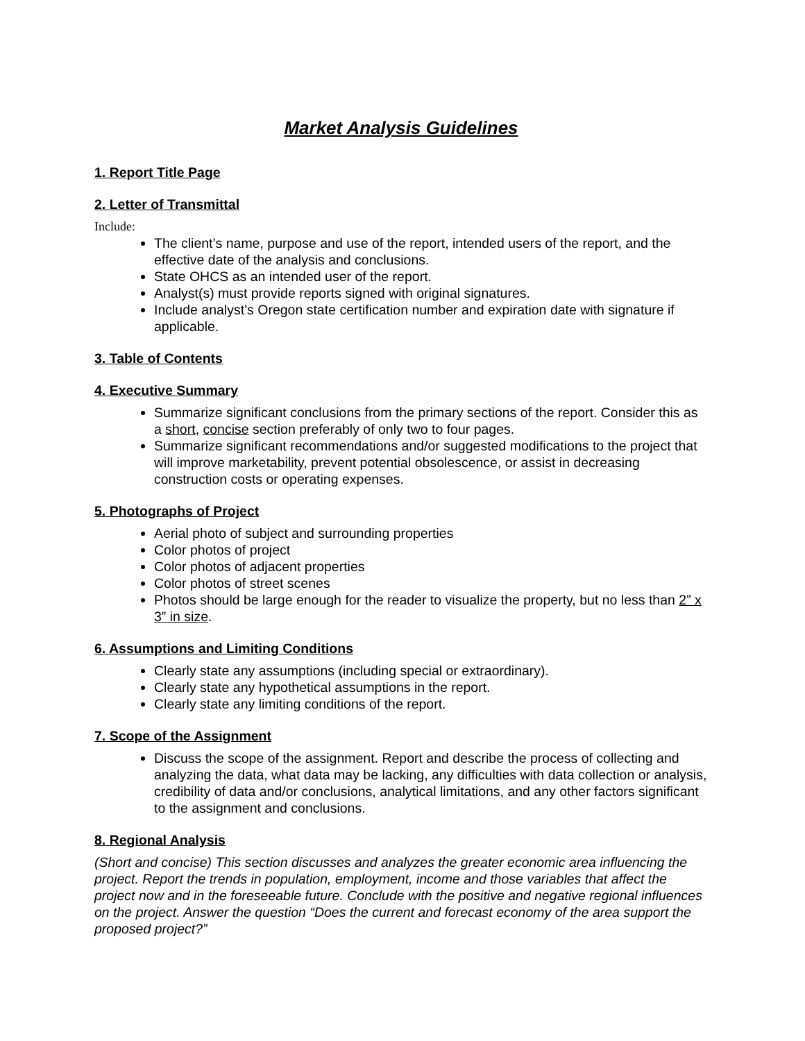Market Analysis Guidelines
1. Report Title Page
2. Letter of Transmittal
Include:
The client’s name, purpose and use of the report, intended users of the report, and the effective date of the analysis and conclusions.
State OHCS as an intended user of the report.
Analyst(s) must provide reports signed with original signatures.
Include analyst’s Oregon state certification number and expiration date with signature if applicable.
3. Table of Contents
4. Executive Summary
Summarize significant conclusions from the primary sections of the report. Consider this as a short, concise section preferably of only two to four pages.
Summarize significant recommendations and/or suggested modifications to the project that will improve marketability, prevent potential obsolescence, or assist in decreasing construction costs or operating expenses.
5. Photographs of Project
Aerial photo of subject and surrounding properties
Color photos of project
Color photos of adjacent properties
Color photos of street scenes
Photos should be large enough for the reader to visualize the property, but no less than 2” x 3” in size.
6. Assumptions and Limiting Conditions
Clearly state any assumptions (including special or extraordinary).
Clearly state any hypothetical assumptions in the report.
Clearly state any limiting conditions of the report.
7. Scope of the Assignment
Discuss the scope of the assignment. Report and describe the process of collecting and analyzing the data, what data may be lacking, any difficulties with data collection or analysis, credibility of data and/or conclusions, analytical limitations, and any other factors significant to the assignment and conclusions.
8. Regional Analysis
(Short and concise) This section discusses and analyzes the greater economic area influencing the project. Report the trends in population, employment, income and those variables that affect the project now and in the foreseeable future. Conclude with the positive and negative regional influences on the project. Answer the question “Does the current and forecast economy of the area support the proposed project?”